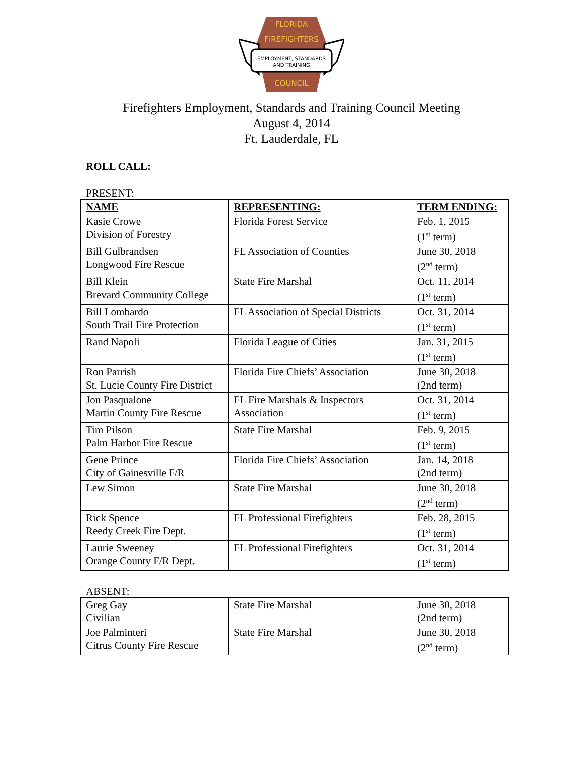FLORIDA
FIREFIGHTERS
EMPLOYMENT, STANDARDS
AND TRAINING
COUNCIL
Firefighters Employment, Standards and Training Council Meeting
August 4, 2014
Ft. Lauderdale, FL
ROLL CALL:
PRESENT:
| NAME | REPRESENTING: | TERM ENDING: |
| --- | --- | --- |
| Kasie Crowe Division of Forestry | Florida Forest Service | Feb. 1, 2015 (1<sup>st</sup> term) |
| Bill Gulbrandsen Longwood Fire Rescue | FL Association of Counties | June 30, 2018 (2<sup>nd</sup> term) |
| Bill Klein Brevard Community College | State Fire Marshal | Oct. 11, 2014 (1<sup>st</sup> term) |
| Bill Lombardo South Trail Fire Protection | FL Association of Special Districts | Oct. 31, 2014 (1<sup>st</sup> term) |
| Rand Napoli | Florida League of Cities | Jan. 31, 2015 (1<sup>st</sup> term) |
| Ron Parrish St. Lucie County Fire District | Florida Fire Chiefs’ Association | June 30, 2018 (2nd term) |
| Jon Pasqualone Martin County Fire Rescue | FL Fire Marshals & Inspectors Association | Oct. 31, 2014 (1<sup>st</sup> term) |
| Tim Pilson Palm Harbor Fire Rescue | State Fire Marshal | Feb. 9, 2015 (1<sup>st</sup> term) |
| Gene Prince City of Gainesville F/R | Florida Fire Chiefs’ Association | Jan. 14, 2018 (2nd term) |
| Lew Simon | State Fire Marshal | June 30, 2018 (2<sup>nd</sup> term) |
| Rick Spence Reedy Creek Fire Dept. | FL Professional Firefighters | Feb. 28, 2015 (1<sup>st</sup> term) |
| Laurie Sweeney Orange County F/R Dept. | FL Professional Firefighters | Oct. 31, 2014 (1<sup>st</sup> term) |
ABSENT:
| Greg Gay Civilian | State Fire Marshal | June 30, 2018 (2nd term) |
| Joe Palminteri Citrus County Fire Rescue | State Fire Marshal | June 30, 2018 (2<sup>nd</sup> term) |